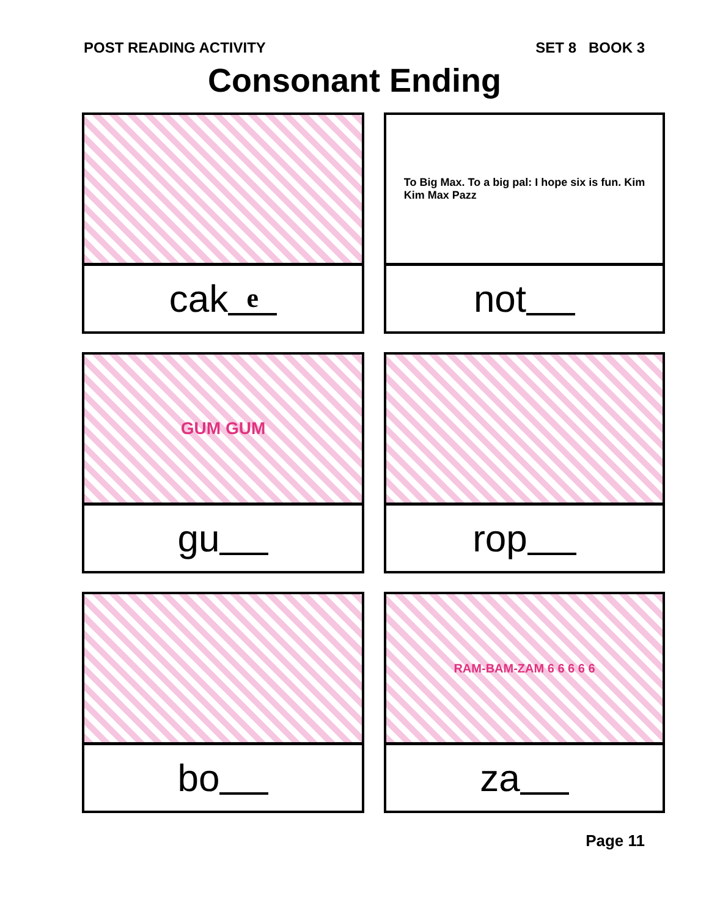POST READING ACTIVITY SET 8 BOOK 3
Consonant Ending
cak e
To Big Max. To a big pal: I hope six is fun. Kim
Kim Max Pazz
not
GUM GUM
gu
rop
bo
RAM-BAM-ZAM 6 6 6 6 6
za
Page 11